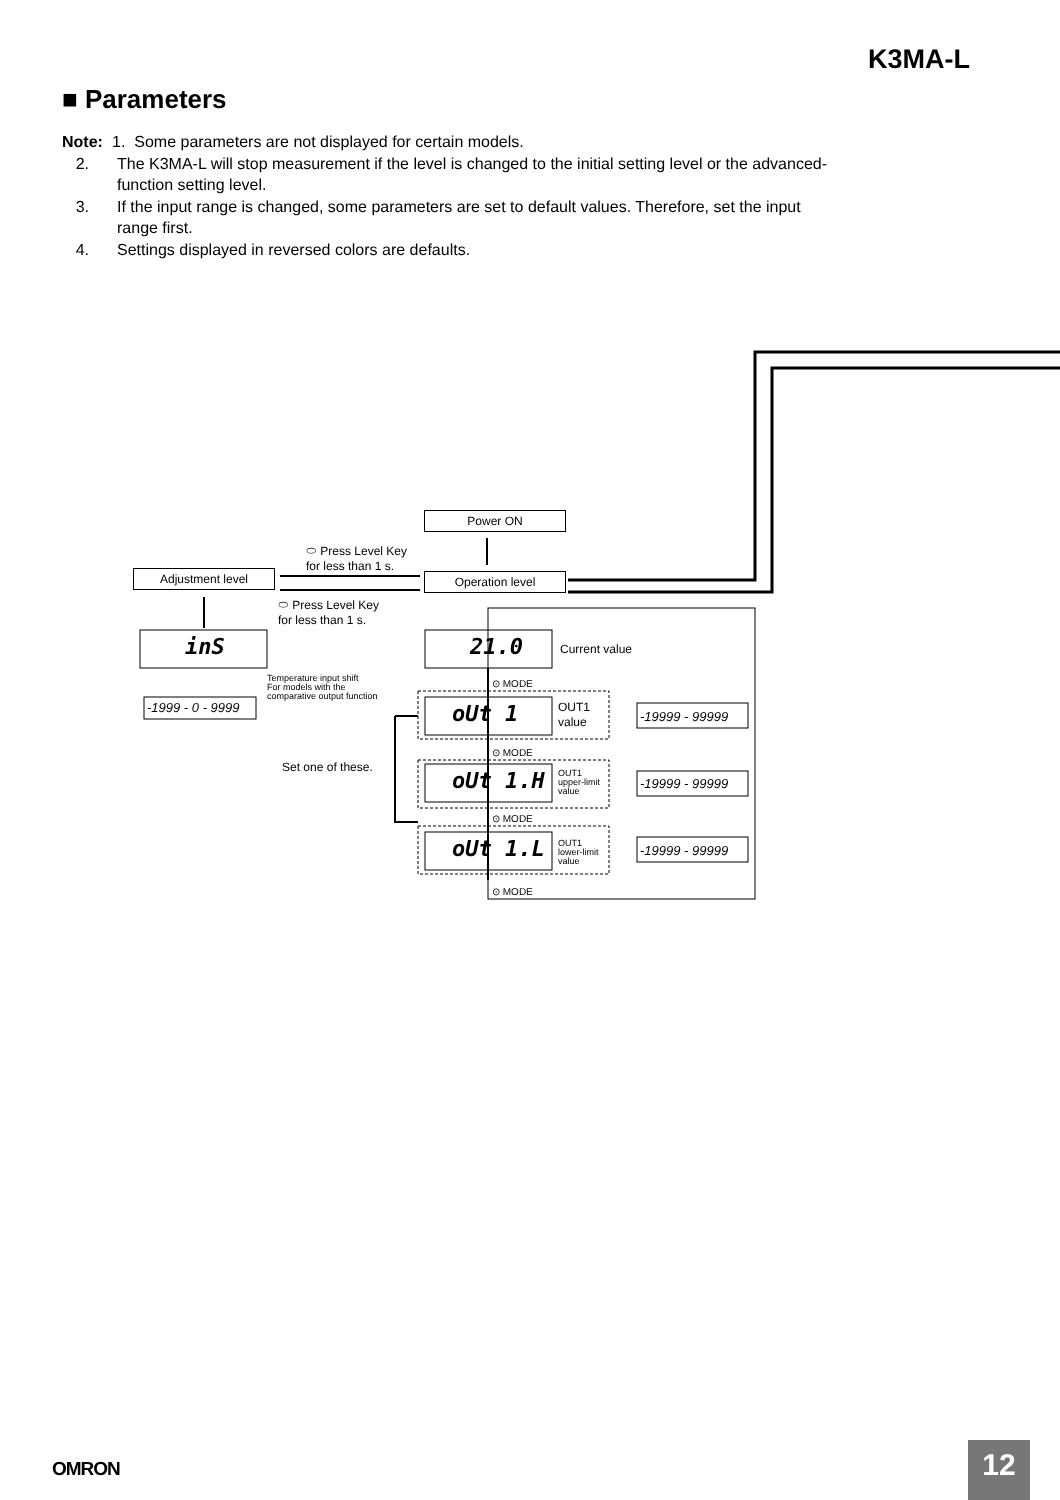K3MA-L
■ Parameters
Note: 1. Some parameters are not displayed for certain models.
2. The K3MA-L will stop measurement if the level is changed to the initial setting level or the advanced-function setting level.
3. If the input range is changed, some parameters are set to default values. Therefore, set the input range first.
4. Settings displayed in reversed colors are defaults.
Power ON
Adjustment level Operation level
⬭ Press Level Key
for less than 1 s.
⬭ Press Level Key
for less than 1 s.
inS 21.0 Current value
Temperature input shift
For models with the
comparative output function
-1999 - 0 - 9999
⊙ MODE
oUt 1
OUT1
value
-19999 - 99999
⊙ MODE
Set one of these.
oUt 1.H
OUT1
upper-limit
value
-19999 - 99999
⊙ MODE
oUt 1.L
OUT1
lower-limit
value
-19999 - 99999
⊙ MODE
OMRON 12